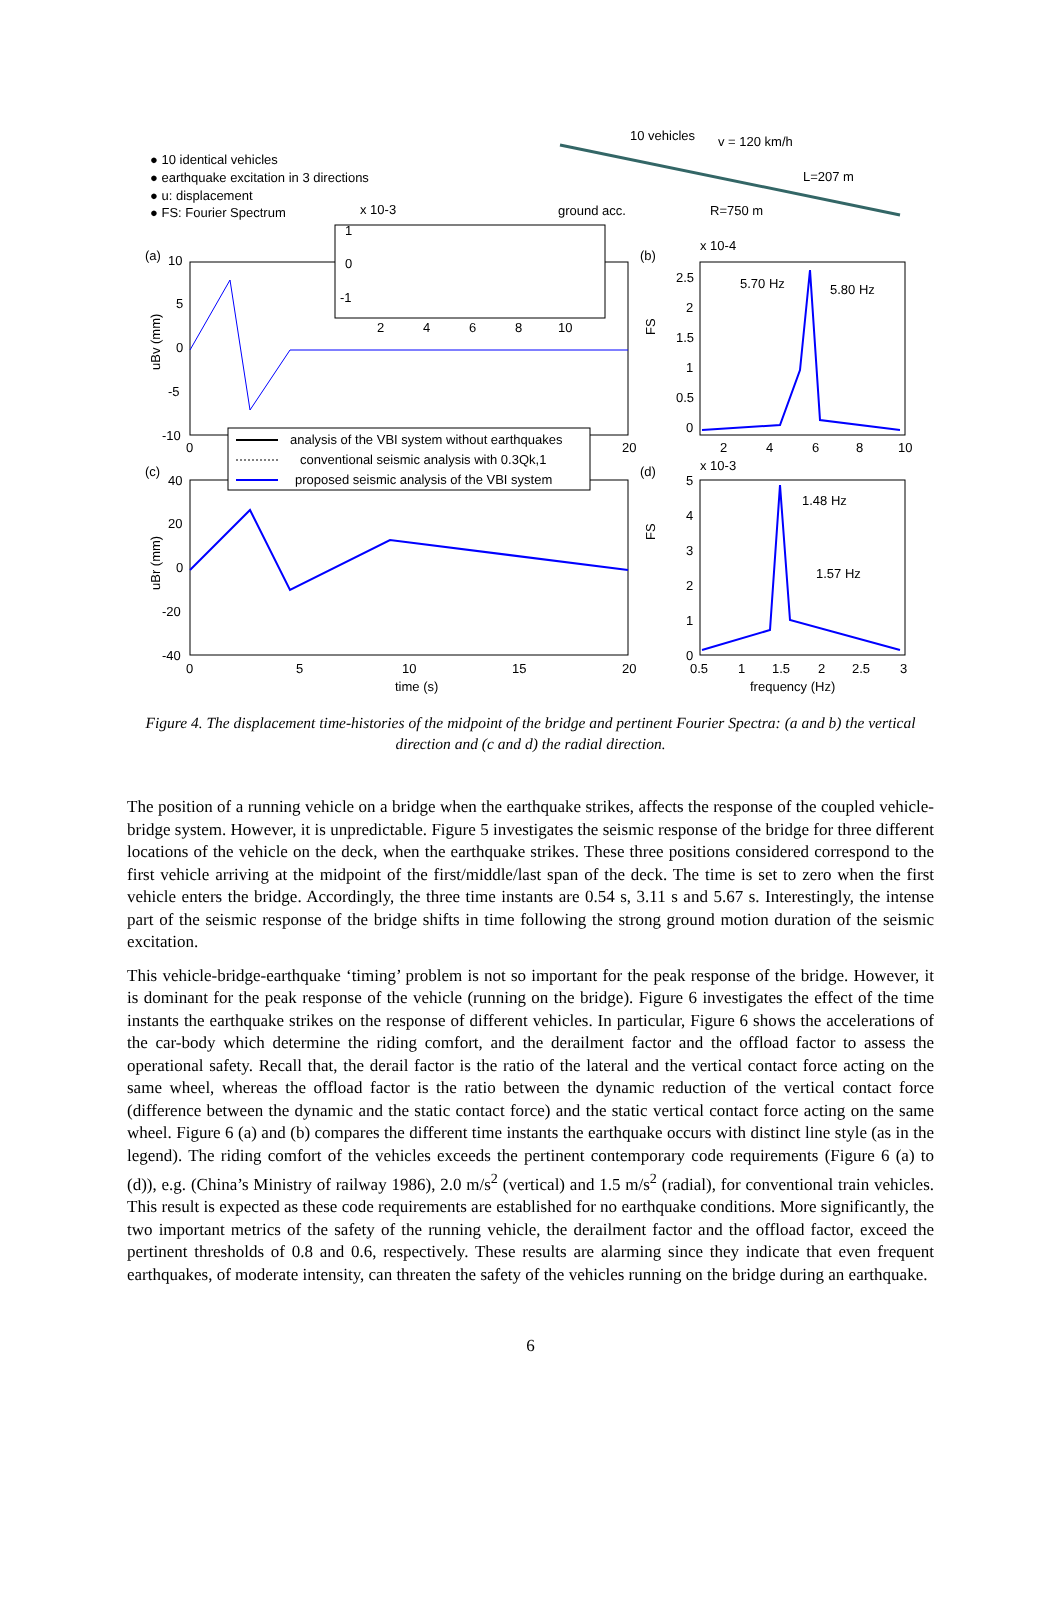● 10 identical vehicles
● earthquake excitation in 3 directions
● u: displacement
● FS: Fourier Spectrum
10 vehicles
v = 120 km/h
L=207 m
R=750 m
ground acc.
(a)
(b)
(c)
(d)
10
5
0
-5
-10
40
20
0
-20
-40
0
20
0
5
10
15
20
time (s)
frequency (Hz)
uBv (mm)
uBr (mm)
FS
FS
x 10-4
2.5
2
1.5
1
0.5
0
2
4
6
8
10
x 10-3
5
4
3
2
1
0
0.5
1
1.5
2
2.5
3
5.70 Hz
5.80 Hz
1.48 Hz
1.57 Hz
x 10-3
1
0
-1
2
4
6
8
10
analysis of the VBI system without earthquakes
conventional seismic analysis with 0.3Qk,1
proposed seismic analysis of the VBI system
Figure 4. The displacement time-histories of the midpoint of the bridge and pertinent Fourier Spectra: (a and b) the vertical direction and (c and d) the radial direction.
The position of a running vehicle on a bridge when the earthquake strikes, affects the response of the coupled vehicle-bridge system. However, it is unpredictable. Figure 5 investigates the seismic response of the bridge for three different locations of the vehicle on the deck, when the earthquake strikes. These three positions considered correspond to the first vehicle arriving at the midpoint of the first/middle/last span of the deck. The time is set to zero when the first vehicle enters the bridge. Accordingly, the three time instants are 0.54 s, 3.11 s and 5.67 s. Interestingly, the intense part of the seismic response of the bridge shifts in time following the strong ground motion duration of the seismic excitation.
This vehicle-bridge-earthquake ‘timing’ problem is not so important for the peak response of the bridge. However, it is dominant for the peak response of the vehicle (running on the bridge). Figure 6 investigates the effect of the time instants the earthquake strikes on the response of different vehicles. In particular, Figure 6 shows the accelerations of the car-body which determine the riding comfort, and the derailment factor and the offload factor to assess the operational safety. Recall that, the derail factor is the ratio of the lateral and the vertical contact force acting on the same wheel, whereas the offload factor is the ratio between the dynamic reduction of the vertical contact force (difference between the dynamic and the static contact force) and the static vertical contact force acting on the same wheel. Figure 6 (a) and (b) compares the different time instants the earthquake occurs with distinct line style (as in the legend). The riding comfort of the vehicles exceeds the pertinent contemporary code requirements (Figure 6 (a) to (d)), e.g. (China’s Ministry of railway 1986), 2.0 m/s<sup>2</sup> (vertical) and 1.5 m/s<sup>2</sup> (radial), for conventional train vehicles. This result is expected as these code requirements are established for no earthquake conditions. More significantly, the two important metrics of the safety of the running vehicle, the derailment factor and the offload factor, exceed the pertinent thresholds of 0.8 and 0.6, respectively. These results are alarming since they indicate that even frequent earthquakes, of moderate intensity, can threaten the safety of the vehicles running on the bridge during an earthquake.
6